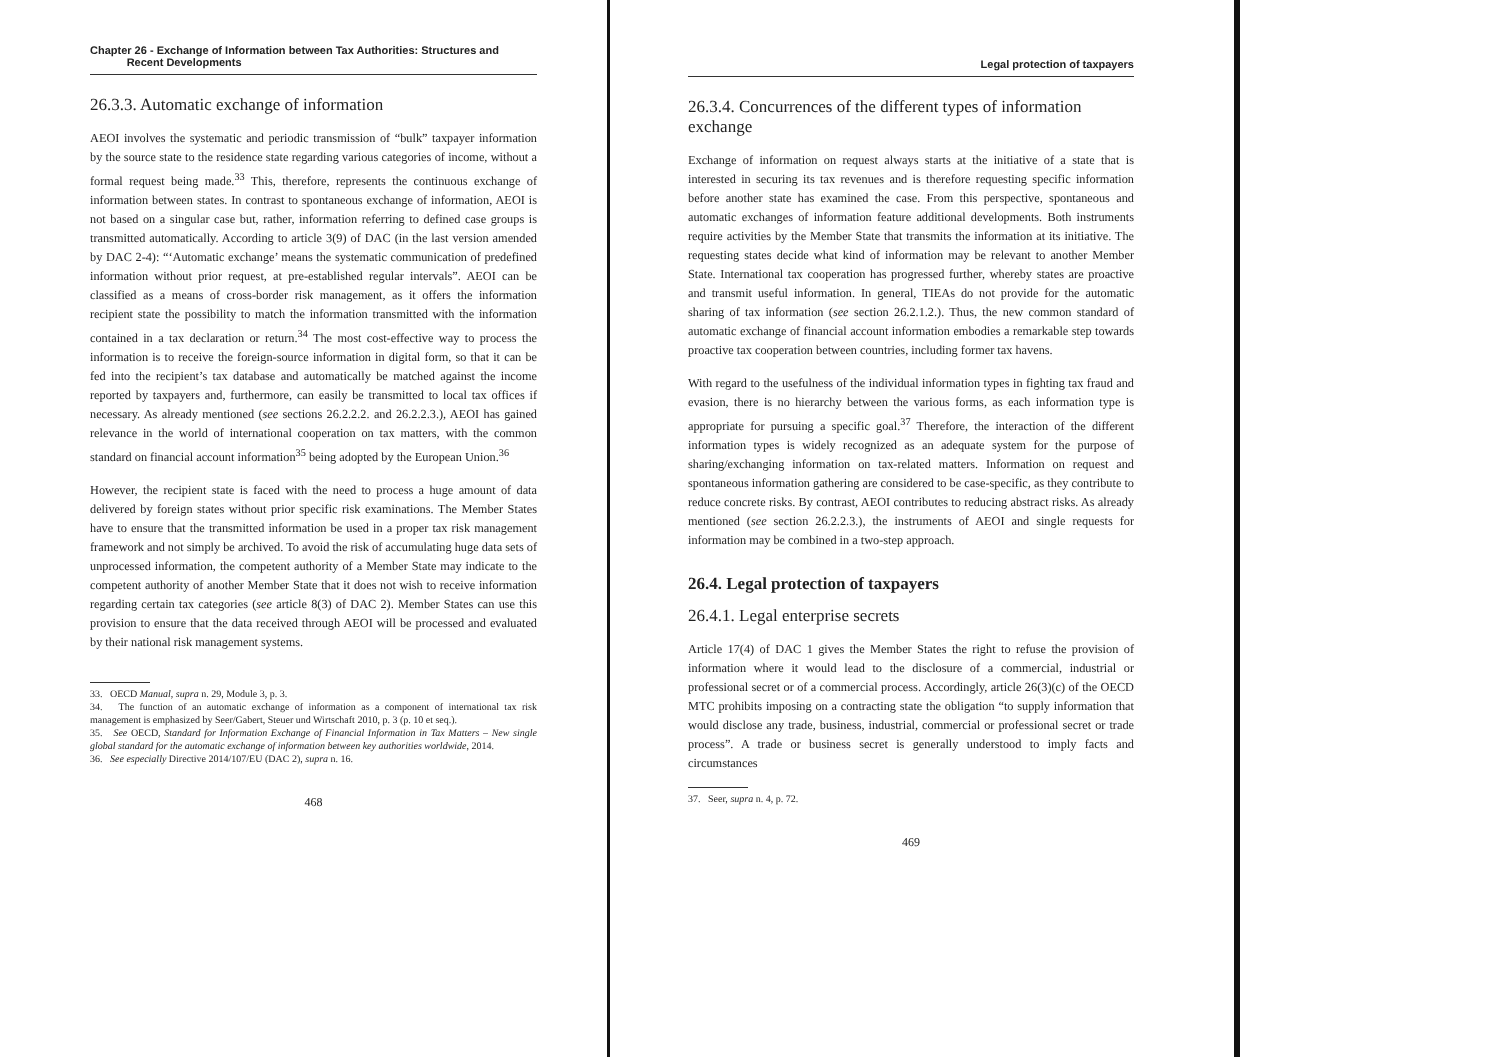Chapter 26 - Exchange of Information between Tax Authorities: Structures and
Recent Developments
26.3.3. Automatic exchange of information
AEOI involves the systematic and periodic transmission of “bulk” taxpayer information by the source state to the residence state regarding various categories of income, without a formal request being made.<sup>33</sup> This, therefore, represents the continuous exchange of information between states. In contrast to spontaneous exchange of information, AEOI is not based on a singular case but, rather, information referring to defined case groups is transmitted automatically. According to article 3(9) of DAC (in the last version amended by DAC 2-4): “‘Automatic exchange’ means the systematic communication of predefined information without prior request, at pre-established regular intervals”. AEOI can be classified as a means of cross-border risk management, as it offers the information recipient state the possibility to match the information transmitted with the information contained in a tax declaration or return.<sup>34</sup> The most cost-effective way to process the information is to receive the foreign-source information in digital form, so that it can be fed into the recipient’s tax database and automatically be matched against the income reported by taxpayers and, furthermore, can easily be transmitted to local tax offices if necessary. As already mentioned (see sections 26.2.2.2. and 26.2.2.3.), AEOI has gained relevance in the world of international cooperation on tax matters, with the common standard on financial account information<sup>35</sup> being adopted by the European Union.<sup>36</sup>
However, the recipient state is faced with the need to process a huge amount of data delivered by foreign states without prior specific risk examinations. The Member States have to ensure that the transmitted information be used in a proper tax risk management framework and not simply be archived. To avoid the risk of accumulating huge data sets of unprocessed information, the competent authority of a Member State may indicate to the competent authority of another Member State that it does not wish to receive information regarding certain tax categories (see article 8(3) of DAC 2). Member States can use this provision to ensure that the data received through AEOI will be processed and evaluated by their national risk management systems.
33. OECD Manual, supra n. 29, Module 3, p. 3.
34. The function of an automatic exchange of information as a component of international tax risk management is emphasized by Seer/Gabert, Steuer und Wirtschaft 2010, p. 3 (p. 10 et seq.).
35. See OECD, Standard for Information Exchange of Financial Information in Tax Matters – New single global standard for the automatic exchange of information between key authorities worldwide, 2014.
36. See especially Directive 2014/107/EU (DAC 2), supra n. 16.
468
Legal protection of taxpayers
26.3.4. Concurrences of the different types of information exchange
Exchange of information on request always starts at the initiative of a state that is interested in securing its tax revenues and is therefore requesting specific information before another state has examined the case. From this perspective, spontaneous and automatic exchanges of information feature additional developments. Both instruments require activities by the Member State that transmits the information at its initiative. The requesting states decide what kind of information may be relevant to another Member State. International tax cooperation has progressed further, whereby states are proactive and transmit useful information. In general, TIEAs do not provide for the automatic sharing of tax information (see section 26.2.1.2.). Thus, the new common standard of automatic exchange of financial account information embodies a remarkable step towards proactive tax cooperation between countries, including former tax havens.
With regard to the usefulness of the individual information types in fighting tax fraud and evasion, there is no hierarchy between the various forms, as each information type is appropriate for pursuing a specific goal.<sup>37</sup> Therefore, the interaction of the different information types is widely recognized as an adequate system for the purpose of sharing/exchanging information on tax-related matters. Information on request and spontaneous information gathering are considered to be case-specific, as they contribute to reduce concrete risks. By contrast, AEOI contributes to reducing abstract risks. As already mentioned (see section 26.2.2.3.), the instruments of AEOI and single requests for information may be combined in a two-step approach.
26.4. Legal protection of taxpayers
26.4.1. Legal enterprise secrets
Article 17(4) of DAC 1 gives the Member States the right to refuse the provision of information where it would lead to the disclosure of a commercial, industrial or professional secret or of a commercial process. Accordingly, article 26(3)(c) of the OECD MTC prohibits imposing on a contracting state the obligation “to supply information that would disclose any trade, business, industrial, commercial or professional secret or trade process”. A trade or business secret is generally understood to imply facts and circumstances
37. Seer, supra n. 4, p. 72.
469